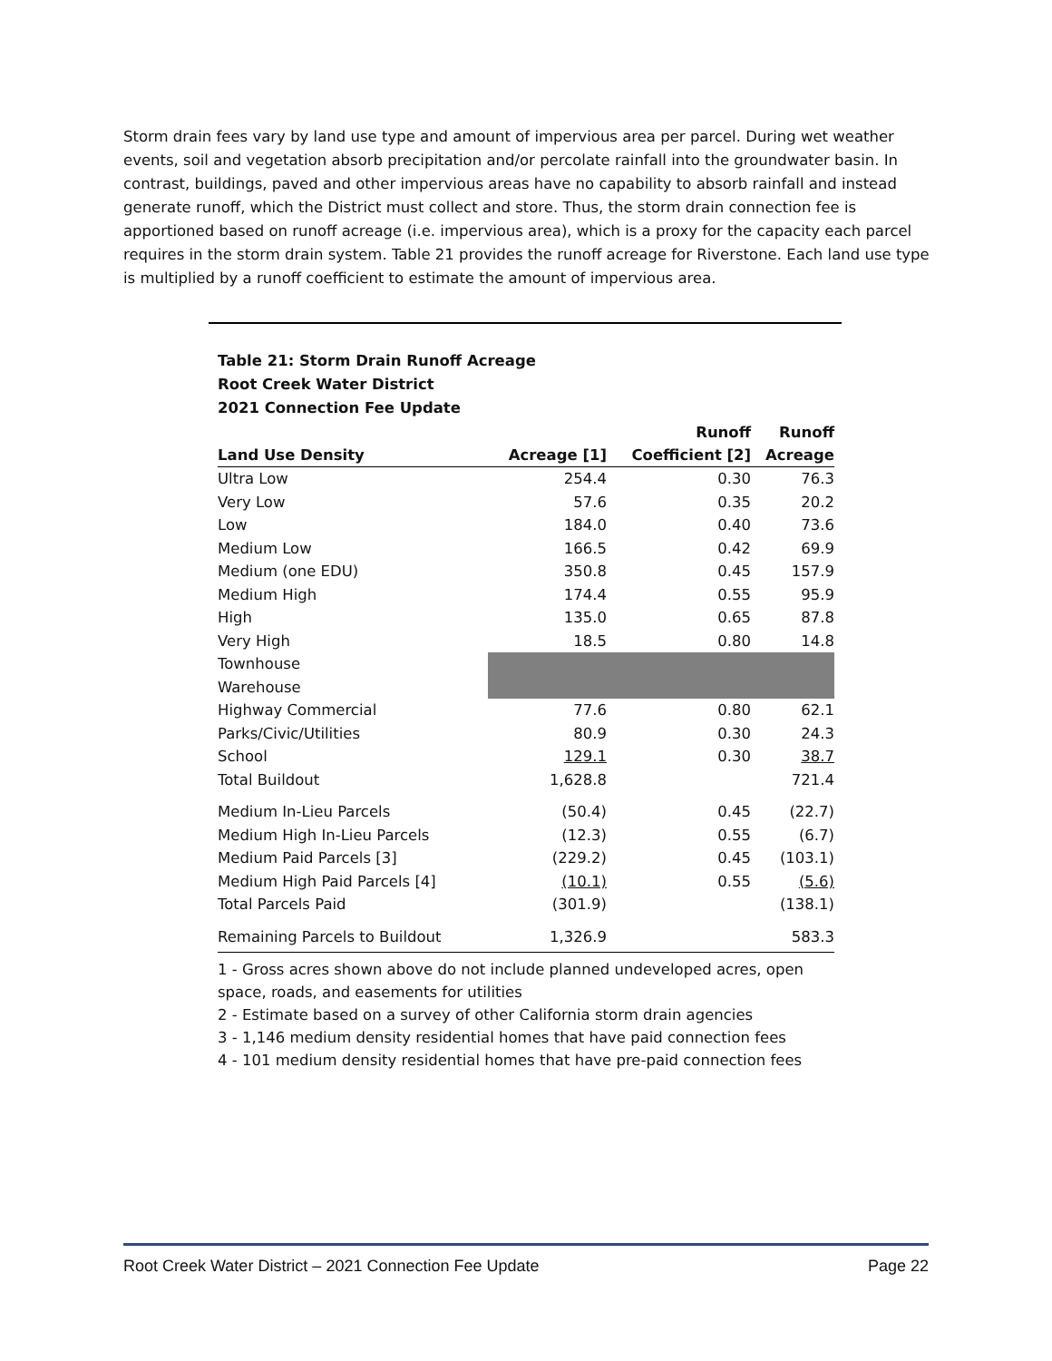Storm drain fees vary by land use type and amount of impervious area per parcel. During wet weather events, soil and vegetation absorb precipitation and/or percolate rainfall into the groundwater basin. In contrast, buildings, paved and other impervious areas have no capability to absorb rainfall and instead generate runoff, which the District must collect and store. Thus, the storm drain connection fee is apportioned based on runoff acreage (i.e. impervious area), which is a proxy for the capacity each parcel requires in the storm drain system. Table 21 provides the runoff acreage for Riverstone. Each land use type is multiplied by a runoff coefficient to estimate the amount of impervious area.
Table 21: Storm Drain Runoff Acreage
Root Creek Water District
2021 Connection Fee Update
| | | Runoff | Runoff |
| --- | --- | --- | --- |
| Land Use Density | Acreage [1] | Coefficient [2] | Acreage |
| Ultra Low | 254.4 | 0.30 | 76.3 |
| Very Low | 57.6 | 0.35 | 20.2 |
| Low | 184.0 | 0.40 | 73.6 |
| Medium Low | 166.5 | 0.42 | 69.9 |
| Medium (one EDU) | 350.8 | 0.45 | 157.9 |
| Medium High | 174.4 | 0.55 | 95.9 |
| High | 135.0 | 0.65 | 87.8 |
| Very High | 18.5 | 0.80 | 14.8 |
| Townhouse | | | |
| Warehouse | | | |
| Highway Commercial | 77.6 | 0.80 | 62.1 |
| Parks/Civic/Utilities | 80.9 | 0.30 | 24.3 |
| School | 129.1 | 0.30 | 38.7 |
| Total Buildout | 1,628.8 | | 721.4 |
| Medium In-Lieu Parcels | (50.4) | 0.45 | (22.7) |
| Medium High In-Lieu Parcels | (12.3) | 0.55 | (6.7) |
| Medium Paid Parcels [3] | (229.2) | 0.45 | (103.1) |
| Medium High Paid Parcels [4] | (10.1) | 0.55 | (5.6) |
| Total Parcels Paid | (301.9) | | (138.1) |
| Remaining Parcels to Buildout | 1,326.9 | | 583.3 |
1 - Gross acres shown above do not include planned undeveloped acres, open space, roads, and easements for utilities
2 - Estimate based on a survey of other California storm drain agencies
3 - 1,146 medium density residential homes that have paid connection fees
4 - 101 medium density residential homes that have pre-paid connection fees
Root Creek Water District – 2021 Connection Fee Update Page 22